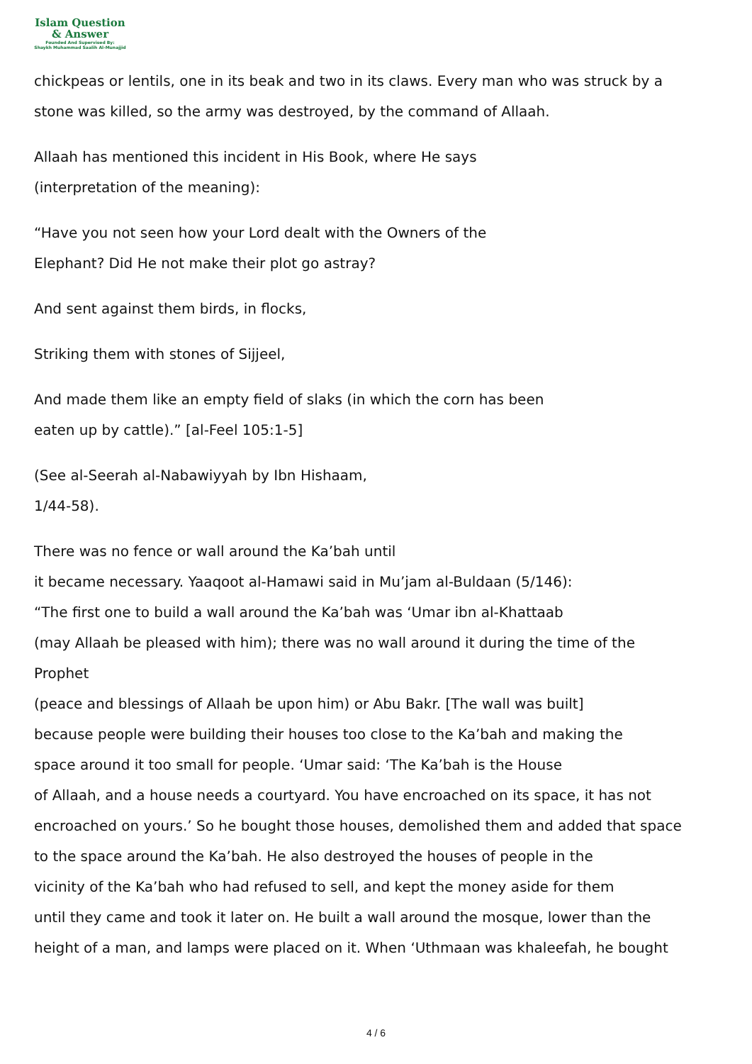Islam Question
& Answer
Founded And Supervised By:
Shaykh Muhammad Saalih Al-Munajjid
chickpeas or lentils, one in its beak and two in its claws. Every man who was struck by a
stone was killed, so the army was destroyed, by the command of Allaah.
Allaah has mentioned this incident in His Book, where He says
(interpretation of the meaning):
“Have you not seen how your Lord dealt with the Owners of the
Elephant? Did He not make their plot go astray?
And sent against them birds, in flocks,
Striking them with stones of Sijjeel,
And made them like an empty field of slaks (in which the corn has been
eaten up by cattle).” [al-Feel 105:1-5]
(See al-Seerah al-Nabawiyyah by Ibn Hishaam,
1/44-58).
There was no fence or wall around the Ka’bah until
it became necessary. Yaaqoot al-Hamawi said in Mu’jam al-Buldaan (5/146):
“The first one to build a wall around the Ka’bah was ‘Umar ibn al-Khattaab
(may Allaah be pleased with him); there was no wall around it during the time of the
Prophet
(peace and blessings of Allaah be upon him) or Abu Bakr. [The wall was built]
because people were building their houses too close to the Ka’bah and making the
space around it too small for people. ‘Umar said: ‘The Ka’bah is the House
of Allaah, and a house needs a courtyard. You have encroached on its space, it has not
encroached on yours.’ So he bought those houses, demolished them and added that space
to the space around the Ka’bah. He also destroyed the houses of people in the
vicinity of the Ka’bah who had refused to sell, and kept the money aside for them
until they came and took it later on. He built a wall around the mosque, lower than the
height of a man, and lamps were placed on it. When ‘Uthmaan was khaleefah, he bought
4 / 6